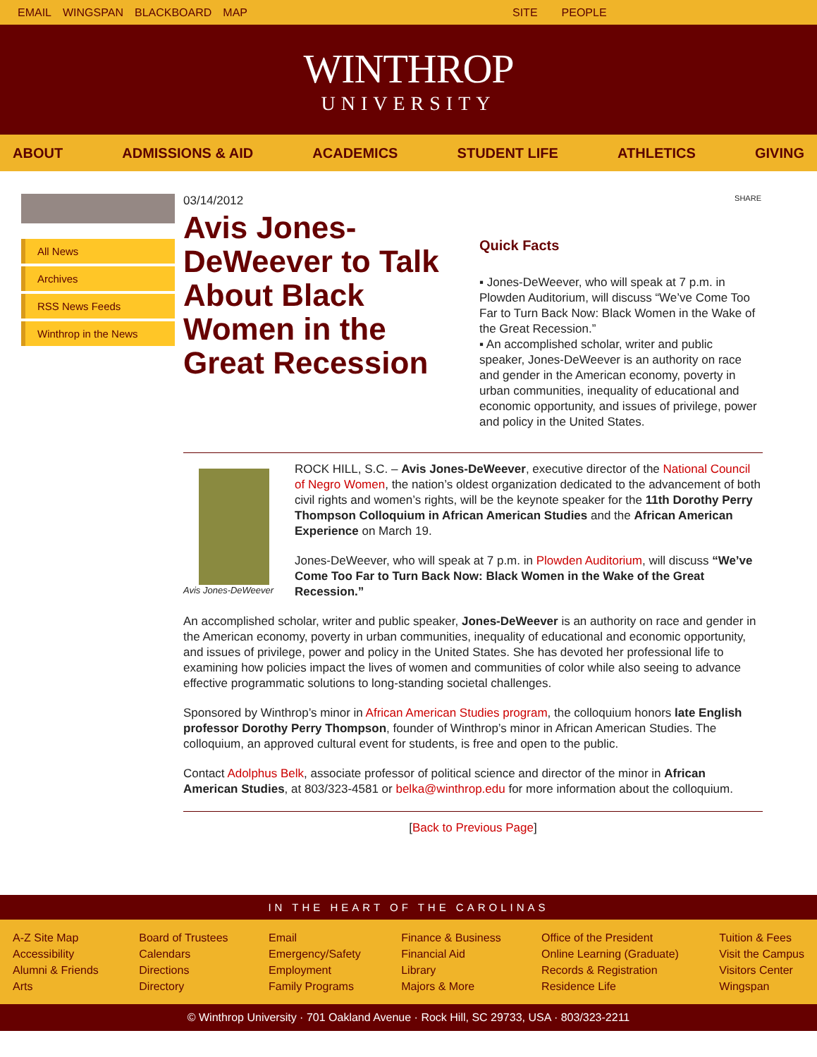EMAIL WINGSPAN BLACKBOARD MAP SITE PEOPLE
WINTHROP
UNIVERSITY
ABOUT ADMISSIONS & AID ACADEMICS STUDENT LIFE ATHLETICS GIVING
All News
Archives
RSS News Feeds
Winthrop in the News
03/14/2012
Avis Jones-DeWeever to Talk About Black Women in the Great Recession
SHARE
Quick Facts
▪ Jones-DeWeever, who will speak at 7 p.m. in Plowden Auditorium, will discuss “We’ve Come Too Far to Turn Back Now: Black Women in the Wake of the Great Recession.”
▪ An accomplished scholar, writer and public speaker, Jones-DeWeever is an authority on race and gender in the American economy, poverty in urban communities, inequality of educational and economic opportunity, and issues of privilege, power and policy in the United States.
Avis Jones-DeWeever
ROCK HILL, S.C. – Avis Jones-DeWeever, executive director of the National Council of Negro Women, the nation’s oldest organization dedicated to the advancement of both civil rights and women’s rights, will be the keynote speaker for the 11th Dorothy Perry Thompson Colloquium in African American Studies and the African American Experience on March 19.
Jones-DeWeever, who will speak at 7 p.m. in Plowden Auditorium, will discuss “We’ve Come Too Far to Turn Back Now: Black Women in the Wake of the Great Recession.”
An accomplished scholar, writer and public speaker, Jones-DeWeever is an authority on race and gender in the American economy, poverty in urban communities, inequality of educational and economic opportunity, and issues of privilege, power and policy in the United States. She has devoted her professional life to examining how policies impact the lives of women and communities of color while also seeing to advance effective programmatic solutions to long-standing societal challenges.
Sponsored by Winthrop’s minor in African American Studies program, the colloquium honors late English professor Dorothy Perry Thompson, founder of Winthrop’s minor in African American Studies. The colloquium, an approved cultural event for students, is free and open to the public.
Contact Adolphus Belk, associate professor of political science and director of the minor in African American Studies, at 803/323-4581 or belka@winthrop.edu for more information about the colloquium.
[Back to Previous Page]
IN THE HEART OF THE CAROLINAS
A-Z Site Map
Accessibility
Alumni & Friends
Arts
Board of Trustees
Calendars
Directions
Directory
Email
Emergency/Safety
Employment
Family Programs
Finance & Business
Financial Aid
Library
Majors & More
Office of the President
Online Learning (Graduate)
Records & Registration
Residence Life
Tuition & Fees
Visit the Campus
Visitors Center
Wingspan
© Winthrop University · 701 Oakland Avenue · Rock Hill, SC 29733, USA · 803/323-2211